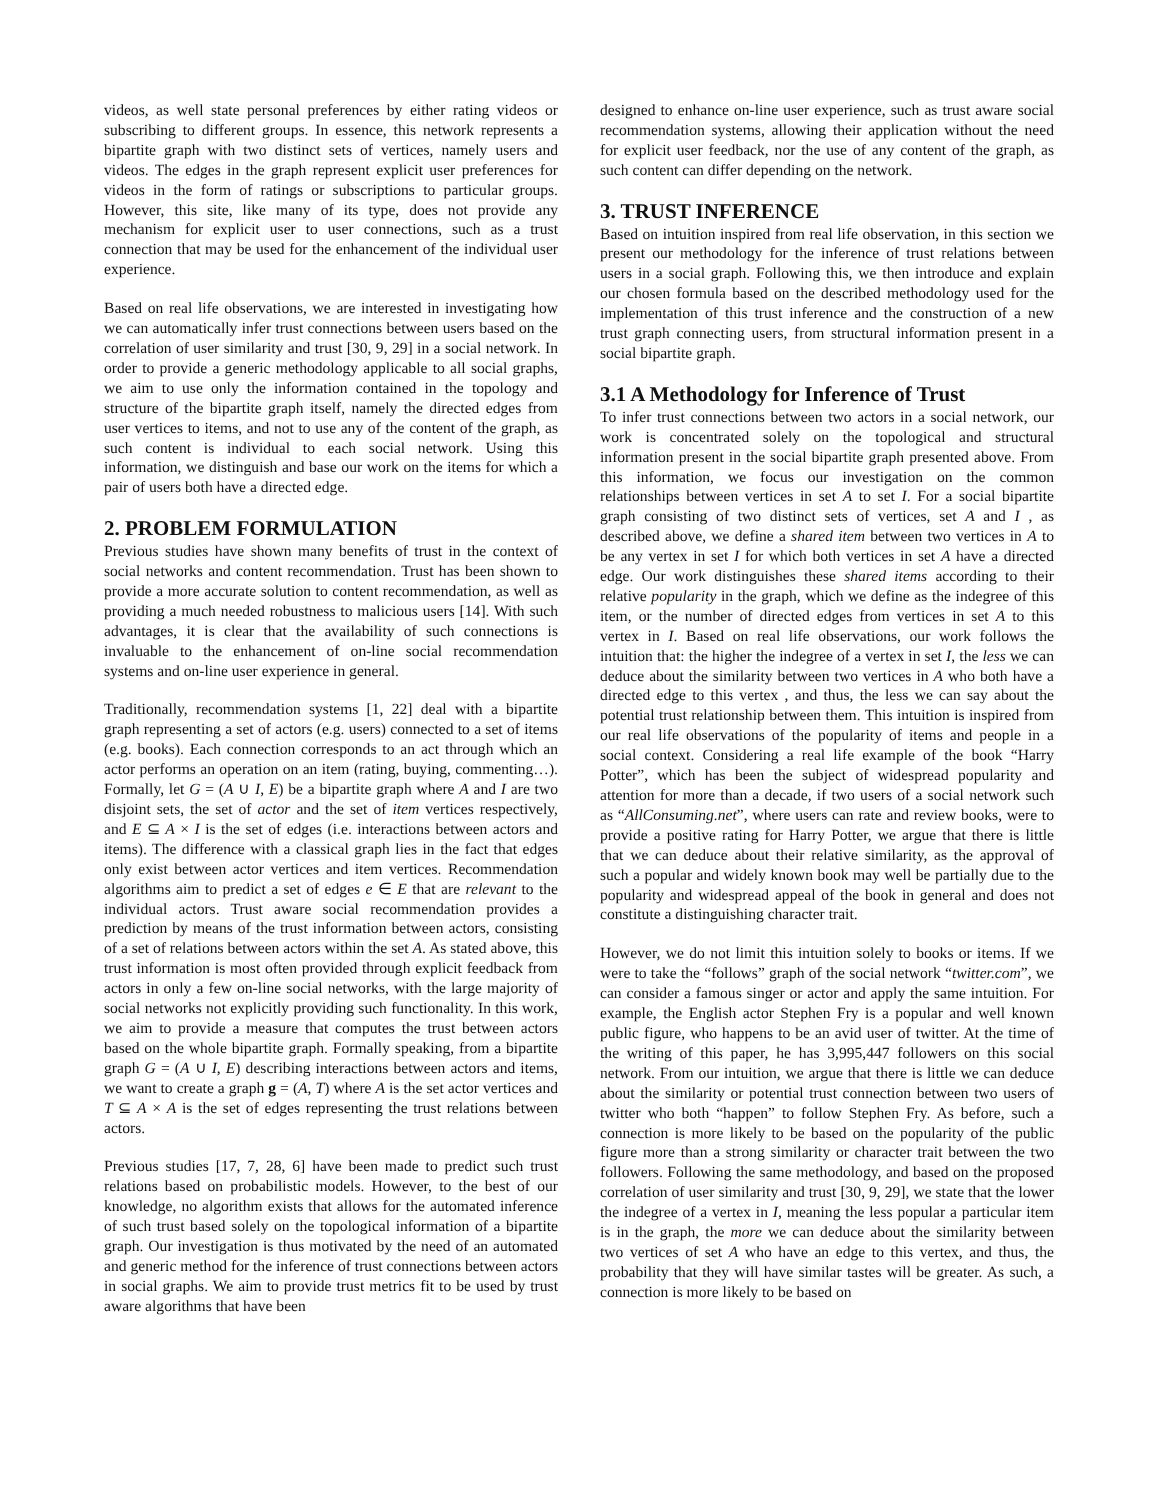videos, as well state personal preferences by either rating videos or subscribing to different groups. In essence, this network represents a bipartite graph with two distinct sets of vertices, namely users and videos. The edges in the graph represent explicit user preferences for videos in the form of ratings or subscriptions to particular groups. However, this site, like many of its type, does not provide any mechanism for explicit user to user connections, such as a trust connection that may be used for the enhancement of the individual user experience.
Based on real life observations, we are interested in investigating how we can automatically infer trust connections between users based on the correlation of user similarity and trust [30, 9, 29] in a social network. In order to provide a generic methodology applicable to all social graphs, we aim to use only the information contained in the topology and structure of the bipartite graph itself, namely the directed edges from user vertices to items, and not to use any of the content of the graph, as such content is individual to each social network. Using this information, we distinguish and base our work on the items for which a pair of users both have a directed edge.
2. PROBLEM FORMULATION
Previous studies have shown many benefits of trust in the context of social networks and content recommendation. Trust has been shown to provide a more accurate solution to content recommendation, as well as providing a much needed robustness to malicious users [14]. With such advantages, it is clear that the availability of such connections is invaluable to the enhancement of on-line social recommendation systems and on-line user experience in general.
Traditionally, recommendation systems [1, 22] deal with a bipartite graph representing a set of actors (e.g. users) connected to a set of items (e.g. books). Each connection corresponds to an act through which an actor performs an operation on an item (rating, buying, commenting…). Formally, let G = (A ∪ I, E) be a bipartite graph where A and I are two disjoint sets, the set of actor and the set of item vertices respectively, and E ⊆ A × I is the set of edges (i.e. interactions between actors and items). The difference with a classical graph lies in the fact that edges only exist between actor vertices and item vertices. Recommendation algorithms aim to predict a set of edges e ∈ E that are relevant to the individual actors. Trust aware social recommendation provides a prediction by means of the trust information between actors, consisting of a set of relations between actors within the set A. As stated above, this trust information is most often provided through explicit feedback from actors in only a few on-line social networks, with the large majority of social networks not explicitly providing such functionality. In this work, we aim to provide a measure that computes the trust between actors based on the whole bipartite graph. Formally speaking, from a bipartite graph G = (A ∪ I, E) describing interactions between actors and items, we want to create a graph g = (A, T) where A is the set actor vertices and T ⊆ A × A is the set of edges representing the trust relations between actors.
Previous studies [17, 7, 28, 6] have been made to predict such trust relations based on probabilistic models. However, to the best of our knowledge, no algorithm exists that allows for the automated inference of such trust based solely on the topological information of a bipartite graph. Our investigation is thus motivated by the need of an automated and generic method for the inference of trust connections between actors in social graphs. We aim to provide trust metrics fit to be used by trust aware algorithms that have been
designed to enhance on-line user experience, such as trust aware social recommendation systems, allowing their application without the need for explicit user feedback, nor the use of any content of the graph, as such content can differ depending on the network.
3. TRUST INFERENCE
Based on intuition inspired from real life observation, in this section we present our methodology for the inference of trust relations between users in a social graph. Following this, we then introduce and explain our chosen formula based on the described methodology used for the implementation of this trust inference and the construction of a new trust graph connecting users, from structural information present in a social bipartite graph.
3.1 A Methodology for Inference of Trust
To infer trust connections between two actors in a social network, our work is concentrated solely on the topological and structural information present in the social bipartite graph presented above. From this information, we focus our investigation on the common relationships between vertices in set A to set I. For a social bipartite graph consisting of two distinct sets of vertices, set A and I , as described above, we define a shared item between two vertices in A to be any vertex in set I for which both vertices in set A have a directed edge. Our work distinguishes these shared items according to their relative popularity in the graph, which we define as the indegree of this item, or the number of directed edges from vertices in set A to this vertex in I. Based on real life observations, our work follows the intuition that: the higher the indegree of a vertex in set I, the less we can deduce about the similarity between two vertices in A who both have a directed edge to this vertex , and thus, the less we can say about the potential trust relationship between them. This intuition is inspired from our real life observations of the popularity of items and people in a social context. Considering a real life example of the book “Harry Potter”, which has been the subject of widespread popularity and attention for more than a decade, if two users of a social network such as “AllConsuming.net”, where users can rate and review books, were to provide a positive rating for Harry Potter, we argue that there is little that we can deduce about their relative similarity, as the approval of such a popular and widely known book may well be partially due to the popularity and widespread appeal of the book in general and does not constitute a distinguishing character trait.
However, we do not limit this intuition solely to books or items. If we were to take the “follows” graph of the social network “twitter.com”, we can consider a famous singer or actor and apply the same intuition. For example, the English actor Stephen Fry is a popular and well known public figure, who happens to be an avid user of twitter. At the time of the writing of this paper, he has 3,995,447 followers on this social network. From our intuition, we argue that there is little we can deduce about the similarity or potential trust connection between two users of twitter who both “happen” to follow Stephen Fry. As before, such a connection is more likely to be based on the popularity of the public figure more than a strong similarity or character trait between the two followers. Following the same methodology, and based on the proposed correlation of user similarity and trust [30, 9, 29], we state that the lower the indegree of a vertex in I, meaning the less popular a particular item is in the graph, the more we can deduce about the similarity between two vertices of set A who have an edge to this vertex, and thus, the probability that they will have similar tastes will be greater. As such, a connection is more likely to be based on